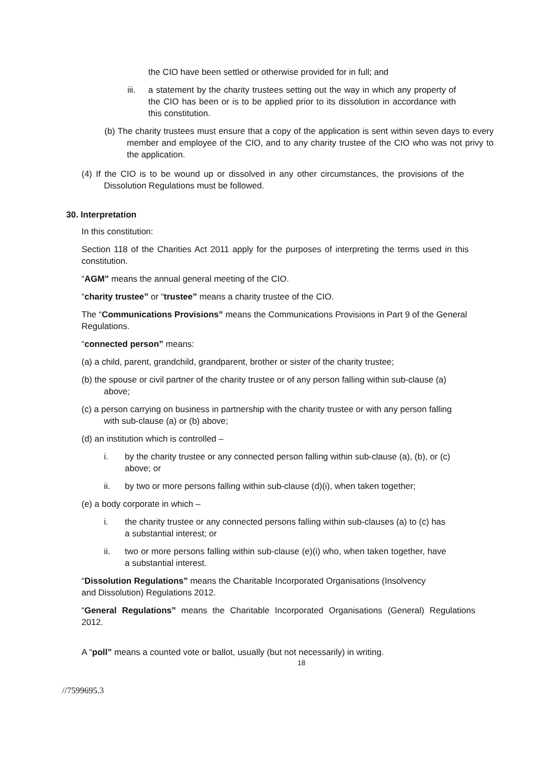the CIO have been settled or otherwise provided for in full; and
iii. a statement by the charity trustees setting out the way in which any property of the CIO has been or is to be applied prior to its dissolution in accordance with this constitution.
(b) The charity trustees must ensure that a copy of the application is sent within seven days to every member and employee of the CIO, and to any charity trustee of the CIO who was not privy to the application.
(4) If the CIO is to be wound up or dissolved in any other circumstances, the provisions of the Dissolution Regulations must be followed.
30. Interpretation
In this constitution:
Section 118 of the Charities Act 2011 apply for the purposes of interpreting the terms used in this constitution.
“AGM” means the annual general meeting of the CIO.
“charity trustee” or “trustee” means a charity trustee of the CIO.
The “Communications Provisions” means the Communications Provisions in Part 9 of the General Regulations.
“connected person” means:
(a) a child, parent, grandchild, grandparent, brother or sister of the charity trustee;
(b) the spouse or civil partner of the charity trustee or of any person falling within sub-clause (a) above;
(c) a person carrying on business in partnership with the charity trustee or with any person falling with sub-clause (a) or (b) above;
(d) an institution which is controlled –
i. by the charity trustee or any connected person falling within sub-clause (a), (b), or (c) above; or
ii. by two or more persons falling within sub-clause (d)(i), when taken together;
(e) a body corporate in which –
i. the charity trustee or any connected persons falling within sub-clauses (a) to (c) has a substantial interest; or
ii. two or more persons falling within sub-clause (e)(i) who, when taken together, have a substantial interest.
“Dissolution Regulations” means the Charitable Incorporated Organisations (Insolvency and Dissolution) Regulations 2012.
“General Regulations” means the Charitable Incorporated Organisations (General) Regulations 2012.
A “poll” means a counted vote or ballot, usually (but not necessarily) in writing.
18
//7599695.3